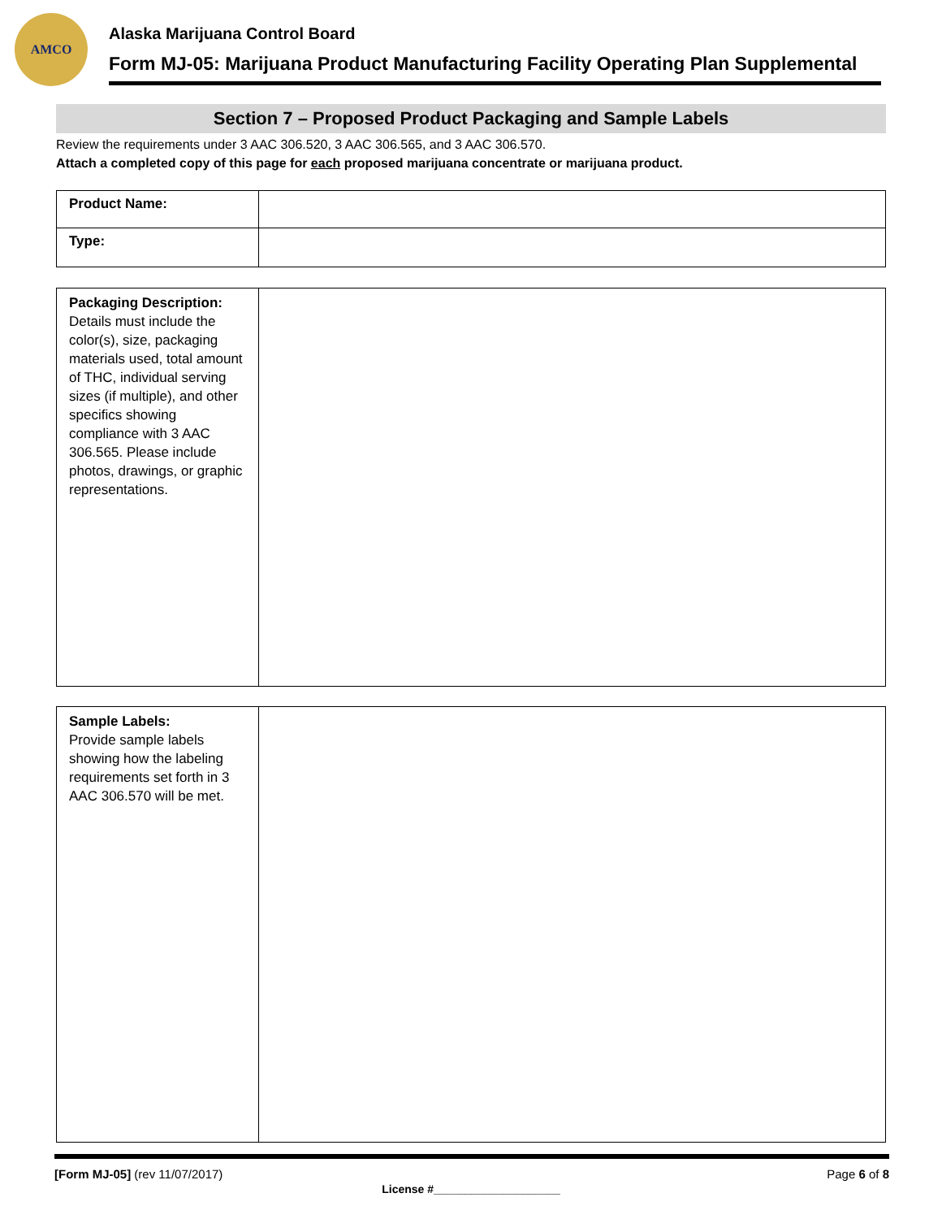AMCO
Alaska Marijuana Control Board
Form MJ-05: Marijuana Product Manufacturing Facility Operating Plan Supplemental
Section 7 – Proposed Product Packaging and Sample Labels
Review the requirements under 3 AAC 306.520, 3 AAC 306.565, and 3 AAC 306.570.
Attach a completed copy of this page for each proposed marijuana concentrate or marijuana product.
| Product Name: | |
| Type: | |
| Packaging Description: Details must include the color(s), size, packaging materials used, total amount of THC, individual serving sizes (if multiple), and other specifics showing compliance with 3 AAC 306.565. Please include photos, drawings, or graphic representations. | |
| Sample Labels: Provide sample labels showing how the labeling requirements set forth in 3 AAC 306.570 will be met. | |
[Form MJ-05] (rev 11/07/2017) Page 6 of 8
License #____________________